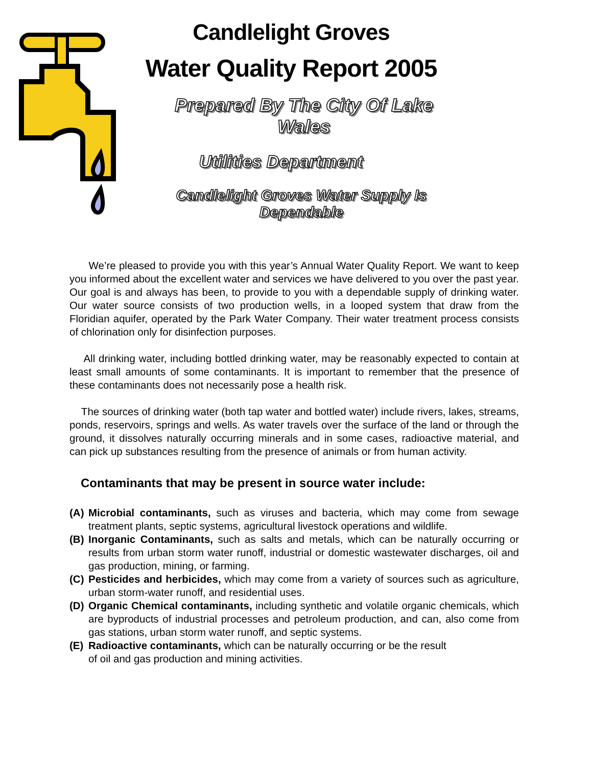Candlelight Groves
Water Quality Report 2005
Prepared By The City Of Lake Wales
Utilities Department
Candlelight Groves Water Supply Is Dependable
We’re pleased to provide you with this year’s Annual Water Quality Report. We want to keep you informed about the excellent water and services we have delivered to you over the past year. Our goal is and always has been, to provide to you with a dependable supply of drinking water. Our water source consists of two production wells, in a looped system that draw from the Floridian aquifer, operated by the Park Water Company. Their water treatment process consists of chlorination only for disinfection purposes.
All drinking water, including bottled drinking water, may be reasonably expected to contain at least small amounts of some contaminants. It is important to remember that the presence of these contaminants does not necessarily pose a health risk.
The sources of drinking water (both tap water and bottled water) include rivers, lakes, streams, ponds, reservoirs, springs and wells. As water travels over the surface of the land or through the ground, it dissolves naturally occurring minerals and in some cases, radioactive material, and can pick up substances resulting from the presence of animals or from human activity.
Contaminants that may be present in source water include:
(A) Microbial contaminants, such as viruses and bacteria, which may come from sewage treatment plants, septic systems, agricultural livestock operations and wildlife.
(B) Inorganic Contaminants, such as salts and metals, which can be naturally occurring or results from urban storm water runoff, industrial or domestic wastewater discharges, oil and gas production, mining, or farming.
(C) Pesticides and herbicides, which may come from a variety of sources such as agriculture, urban storm-water runoff, and residential uses.
(D) Organic Chemical contaminants, including synthetic and volatile organic chemicals, which are byproducts of industrial processes and petroleum production, and can, also come from gas stations, urban storm water runoff, and septic systems.
(E) Radioactive contaminants, which can be naturally occurring or be the result
of oil and gas production and mining activities.